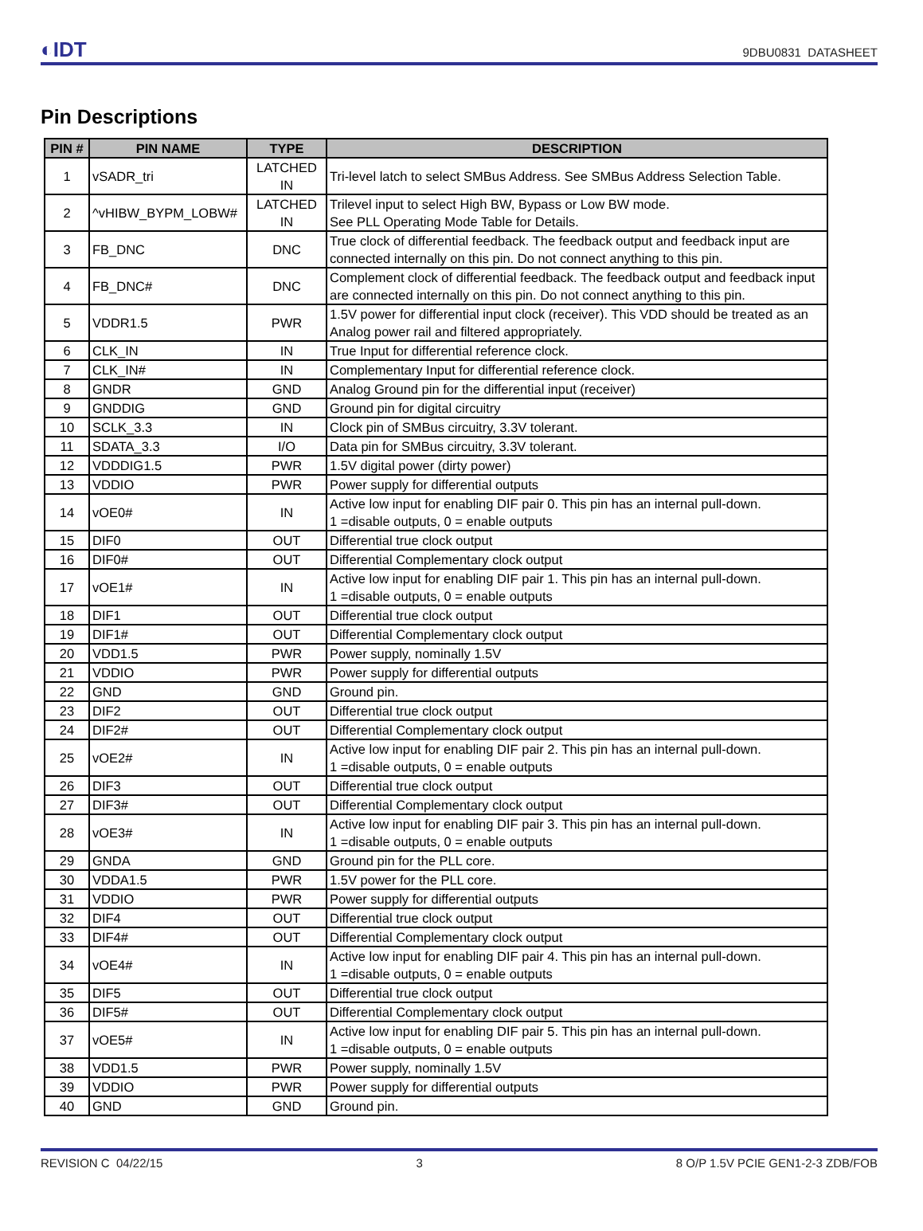◐IDT 9DBU0831 DATASHEET
Pin Descriptions
| PIN # | PIN NAME | TYPE | DESCRIPTION |
| --- | --- | --- | --- |
| 1 | vSADR_tri | LATCHED IN | Tri-level latch to select SMBus Address. See SMBus Address Selection Table. |
| 2 | ^vHIBW_BYPM_LOBW# | LATCHED IN | Trilevel input to select High BW, Bypass or Low BW mode. See PLL Operating Mode Table for Details. |
| 3 | FB_DNC | DNC | True clock of differential feedback. The feedback output and feedback input are connected internally on this pin. Do not connect anything to this pin. |
| 4 | FB_DNC# | DNC | Complement clock of differential feedback. The feedback output and feedback input are connected internally on this pin. Do not connect anything to this pin. |
| 5 | VDDR1.5 | PWR | 1.5V power for differential input clock (receiver). This VDD should be treated as an Analog power rail and filtered appropriately. |
| 6 | CLK_IN | IN | True Input for differential reference clock. |
| 7 | CLK_IN# | IN | Complementary Input for differential reference clock. |
| 8 | GNDR | GND | Analog Ground pin for the differential input (receiver) |
| 9 | GNDDIG | GND | Ground pin for digital circuitry |
| 10 | SCLK_3.3 | IN | Clock pin of SMBus circuitry, 3.3V tolerant. |
| 11 | SDATA_3.3 | I/O | Data pin for SMBus circuitry, 3.3V tolerant. |
| 12 | VDDDIG1.5 | PWR | 1.5V digital power (dirty power) |
| 13 | VDDIO | PWR | Power supply for differential outputs |
| 14 | vOE0# | IN | Active low input for enabling DIF pair 0. This pin has an internal pull-down. 1 =disable outputs, 0 = enable outputs |
| 15 | DIF0 | OUT | Differential true clock output |
| 16 | DIF0# | OUT | Differential Complementary clock output |
| 17 | vOE1# | IN | Active low input for enabling DIF pair 1. This pin has an internal pull-down. 1 =disable outputs, 0 = enable outputs |
| 18 | DIF1 | OUT | Differential true clock output |
| 19 | DIF1# | OUT | Differential Complementary clock output |
| 20 | VDD1.5 | PWR | Power supply, nominally 1.5V |
| 21 | VDDIO | PWR | Power supply for differential outputs |
| 22 | GND | GND | Ground pin. |
| 23 | DIF2 | OUT | Differential true clock output |
| 24 | DIF2# | OUT | Differential Complementary clock output |
| 25 | vOE2# | IN | Active low input for enabling DIF pair 2. This pin has an internal pull-down. 1 =disable outputs, 0 = enable outputs |
| 26 | DIF3 | OUT | Differential true clock output |
| 27 | DIF3# | OUT | Differential Complementary clock output |
| 28 | vOE3# | IN | Active low input for enabling DIF pair 3. This pin has an internal pull-down. 1 =disable outputs, 0 = enable outputs |
| 29 | GNDA | GND | Ground pin for the PLL core. |
| 30 | VDDA1.5 | PWR | 1.5V power for the PLL core. |
| 31 | VDDIO | PWR | Power supply for differential outputs |
| 32 | DIF4 | OUT | Differential true clock output |
| 33 | DIF4# | OUT | Differential Complementary clock output |
| 34 | vOE4# | IN | Active low input for enabling DIF pair 4. This pin has an internal pull-down. 1 =disable outputs, 0 = enable outputs |
| 35 | DIF5 | OUT | Differential true clock output |
| 36 | DIF5# | OUT | Differential Complementary clock output |
| 37 | vOE5# | IN | Active low input for enabling DIF pair 5. This pin has an internal pull-down. 1 =disable outputs, 0 = enable outputs |
| 38 | VDD1.5 | PWR | Power supply, nominally 1.5V |
| 39 | VDDIO | PWR | Power supply for differential outputs |
| 40 | GND | GND | Ground pin. |
REVISION C 04/22/15 3 8 O/P 1.5V PCIE GEN1-2-3 ZDB/FOB